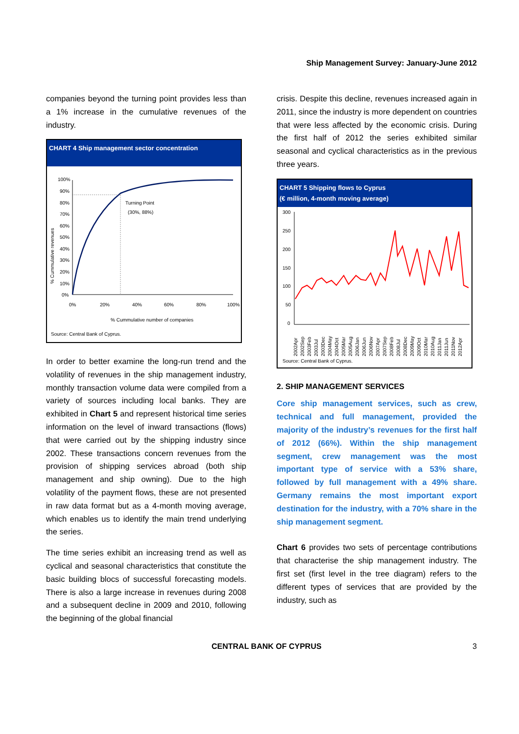Ship Management Survey: January-June 2012
companies beyond the turning point provides less than a 1% increase in the cumulative revenues of the industry.
CHART 4 Ship management sector concentration
% Cummulative revenues
100%
90%
80%
70%
60%
50%
40%
30%
20%
10%
0%
Turning Point
(30%, 88%)
0%
20%
40%
60%
80%
100%
% Cummulative number of companies
Source: Central Bank of Cyprus.
In order to better examine the long-run trend and the volatility of revenues in the ship management industry, monthly transaction volume data were compiled from a variety of sources including local banks. They are exhibited in Chart 5 and represent historical time series information on the level of inward transactions (flows) that were carried out by the shipping industry since 2002. These transactions concern revenues from the provision of shipping services abroad (both ship management and ship owning). Due to the high volatility of the payment flows, these are not presented in raw data format but as a 4-month moving average, which enables us to identify the main trend underlying the series.
The time series exhibit an increasing trend as well as cyclical and seasonal characteristics that constitute the basic building blocs of successful forecasting models. There is also a large increase in revenues during 2008 and a subsequent decline in 2009 and 2010, following the beginning of the global financial
crisis. Despite this decline, revenues increased again in 2011, since the industry is more dependent on countries that were less affected by the economic crisis. During the first half of 2012 the series exhibited similar seasonal and cyclical characteristics as in the previous three years.
CHART 5 Shipping flows to Cyprus
(€ million, 4-month moving average)
300
250
200
150
100
50
0
2002Apr
2002Sep
2003Feb
2003Jul
2003Dec
2004May
2004Oct
2005Mar
2005Aug
2006Jan
2006Jun
2006Nov
2007Apr
2007Sep
2008Feb
2008Jul
2008Dec
2009May
2009Oct
2010Mar
2010Aug
2011Jan
2011Jun
2011Nov
2012Apr
Source: Central Bank of Cyprus.
2. SHIP MANAGEMENT SERVICES
Core ship management services, such as crew, technical and full management, provided the majority of the industry’s revenues for the first half of 2012 (66%). Within the ship management segment, crew management was the most important type of service with a 53% share, followed by full management with a 49% share. Germany remains the most important export destination for the industry, with a 70% share in the ship management segment.
Chart 6 provides two sets of percentage contributions that characterise the ship management industry. The first set (first level in the tree diagram) refers to the different types of services that are provided by the industry, such as
CENTRAL BANK OF CYPRUS 3